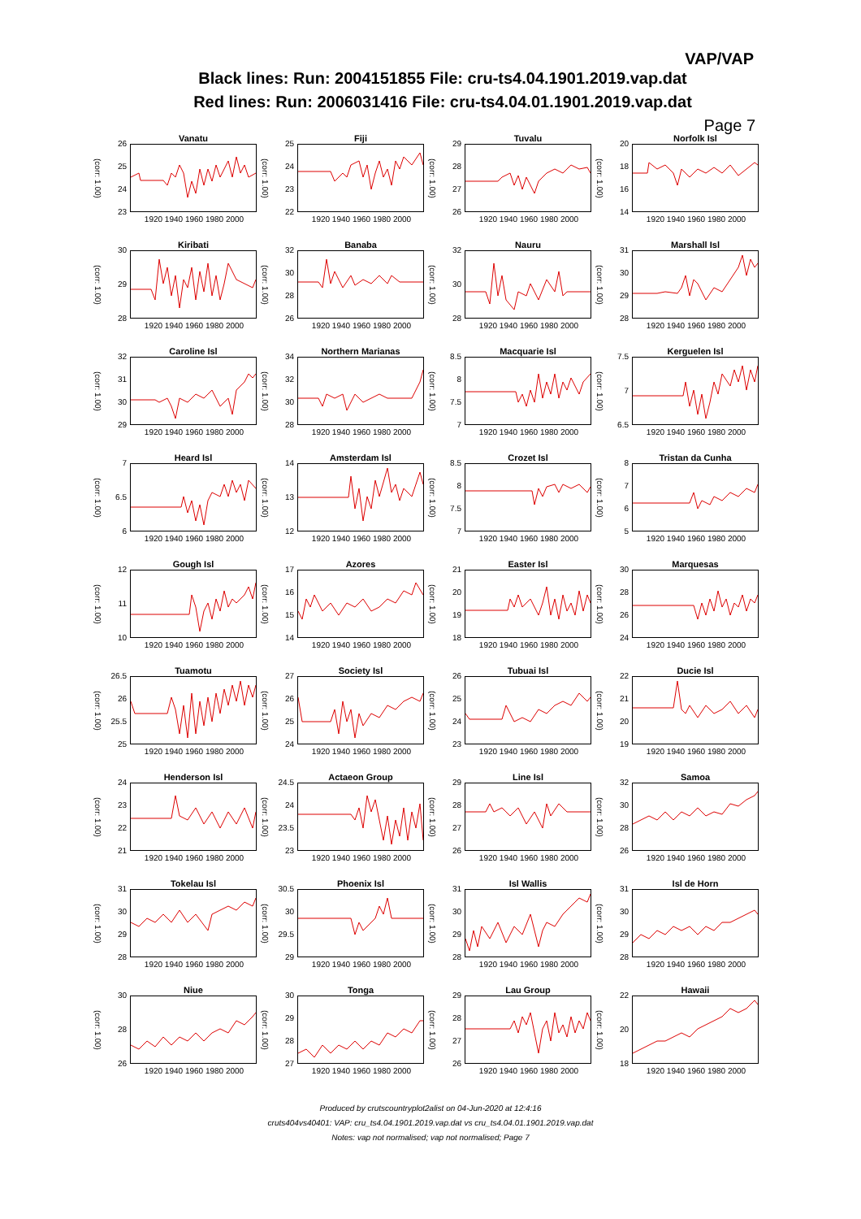VAP/VAP
Black lines: Run: 2004151855 File: cru-ts4.04.1901.2019.vap.dat
Red lines: Run: 2006031416 File: cru-ts4.04.01.1901.2019.vap.dat
Page 7
Vanatu
(corr: 1.00)
26
25
24
23
1920 1940 1960 1980 2000
Fiji
(corr: 1.00)
25
24
23
22
1920 1940 1960 1980 2000
Tuvalu
(corr: 1.00)
29
28
27
26
1920 1940 1960 1980 2000
Norfolk Isl
(corr: 1.00)
20
18
16
14
1920 1940 1960 1980 2000
Kiribati
(corr: 1.00)
30
29
28
1920 1940 1960 1980 2000
Banaba
(corr: 1.00)
32
30
28
26
1920 1940 1960 1980 2000
Nauru
(corr: 1.00)
32
30
28
1920 1940 1960 1980 2000
Marshall Isl
(corr: 1.00)
31
30
29
28
1920 1940 1960 1980 2000
Caroline Isl
(corr: 1.00)
32
31
30
29
1920 1940 1960 1980 2000
Northern Marianas
(corr: 1.00)
34
32
30
28
1920 1940 1960 1980 2000
Macquarie Isl
(corr: 1.00)
8.5
8
7.5
7
1920 1940 1960 1980 2000
Kerguelen Isl
(corr: 1.00)
7.5
7
6.5
1920 1940 1960 1980 2000
Heard Isl
(corr: 1.00)
7
6.5
6
1920 1940 1960 1980 2000
Amsterdam Isl
(corr: 1.00)
14
13
12
1920 1940 1960 1980 2000
Crozet Isl
(corr: 1.00)
8.5
8
7.5
7
1920 1940 1960 1980 2000
Tristan da Cunha
(corr: 1.00)
8765
1920 1940 1960 1980 2000
Gough Isl
(corr: 1.00)
12
11
10
1920 1940 1960 1980 2000
Azores
(corr: 1.00)
17
16
15
14
1920 1940 1960 1980 2000
Easter Isl
(corr: 1.00)
21
20
19
18
1920 1940 1960 1980 2000
Marquesas
(corr: 1.00)
30
28
26
24
1920 1940 1960 1980 2000
Tuamotu
(corr: 1.00)
26.5
26
25.5
25
1920 1940 1960 1980 2000
Society Isl
(corr: 1.00)
27
26
25
24
1920 1940 1960 1980 2000
Tubuai Isl
(corr: 1.00)
26
25
24
23
1920 1940 1960 1980 2000
Ducie Isl
(corr: 1.00)
22
21
20
19
1920 1940 1960 1980 2000
Henderson Isl
(corr: 1.00)
24
23
22
21
1920 1940 1960 1980 2000
Actaeon Group
(corr: 1.00)
24.5
24
23.5
23
1920 1940 1960 1980 2000
Line Isl
(corr: 1.00)
29
28
27
26
1920 1940 1960 1980 2000
Samoa
(corr: 1.00)
32
30
28
26
1920 1940 1960 1980 2000
Tokelau Isl
(corr: 1.00)
31
30
29
28
1920 1940 1960 1980 2000
Phoenix Isl
(corr: 1.00)
30.5
30
29.5
29
1920 1940 1960 1980 2000
Isl Wallis
(corr: 1.00)
31
30
29
28
1920 1940 1960 1980 2000
Isl de Horn
(corr: 1.00)
31
30
29
28
1920 1940 1960 1980 2000
Niue
(corr: 1.00)
30
28
26
1920 1940 1960 1980 2000
Tonga
(corr: 1.00)
30
29
28
27
1920 1940 1960 1980 2000
Lau Group
(corr: 1.00)
29
28
27
26
1920 1940 1960 1980 2000
Hawaii
(corr: 1.00)
22
20
18
1920 1940 1960 1980 2000
Produced by crutscountryplot2alist on 04-Jun-2020 at 12:4:16
cruts404vs40401: VAP: cru_ts4.04.1901.2019.vap.dat vs cru_ts4.04.01.1901.2019.vap.dat
Notes: vap not normalised; vap not normalised; Page 7